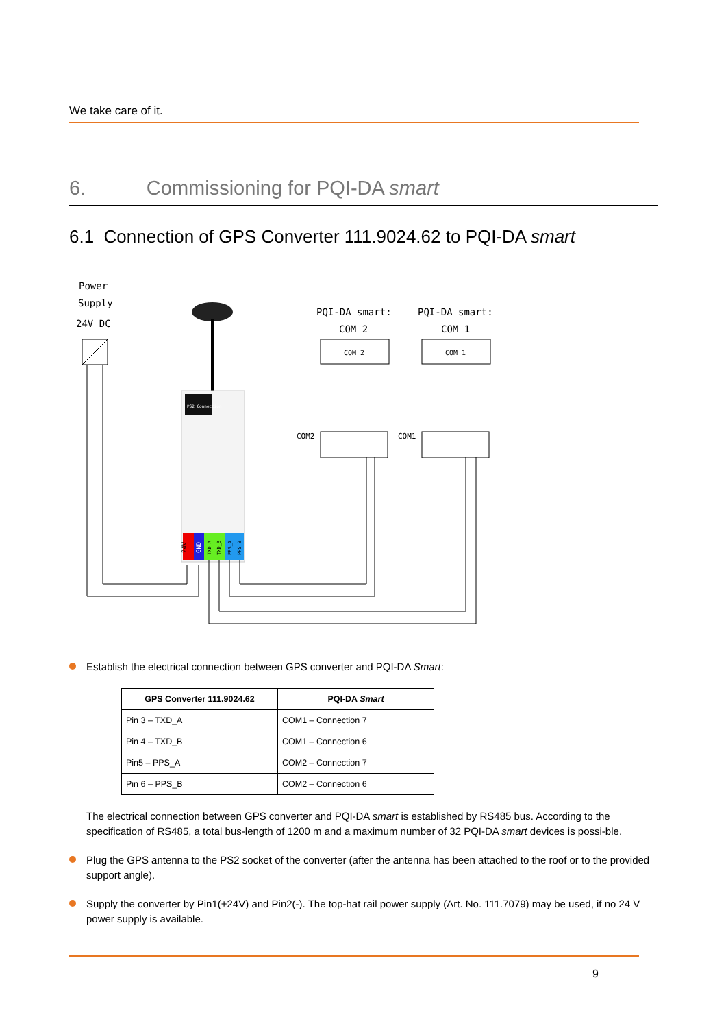We take care of it.
6. Commissioning for PQI-DA smart
6.1 Connection of GPS Converter 111.9024.62 to PQI-DA smart
Power
Supply
24V DC
PS2 Connection
24V
GND
TXD_A
TXD_B
PPS_A
PPS_B
PQI-DA smart:
COM 2
PQI-DA smart:
COM 1
COM 2
COM 1
COM2
COM1
Establish the electrical connection between GPS converter and PQI-DA Smart:
| GPS Converter 111.9024.62 | PQI-DA Smart |
| --- | --- |
| Pin 3 – TXD_A | COM1 – Connection 7 |
| Pin 4 – TXD_B | COM1 – Connection 6 |
| Pin5 – PPS_A | COM2 – Connection 7 |
| Pin 6 – PPS_B | COM2 – Connection 6 |
The electrical connection between GPS converter and PQI-DA smart is established by RS485 bus. According to the specification of RS485, a total bus-length of 1200 m and a maximum number of 32 PQI-DA smart devices is possi-ble.
Plug the GPS antenna to the PS2 socket of the converter (after the antenna has been attached to the roof or to the provided support angle).
Supply the converter by Pin1(+24V) and Pin2(-). The top-hat rail power supply (Art. No. 111.7079) may be used, if no 24 V power supply is available.
9